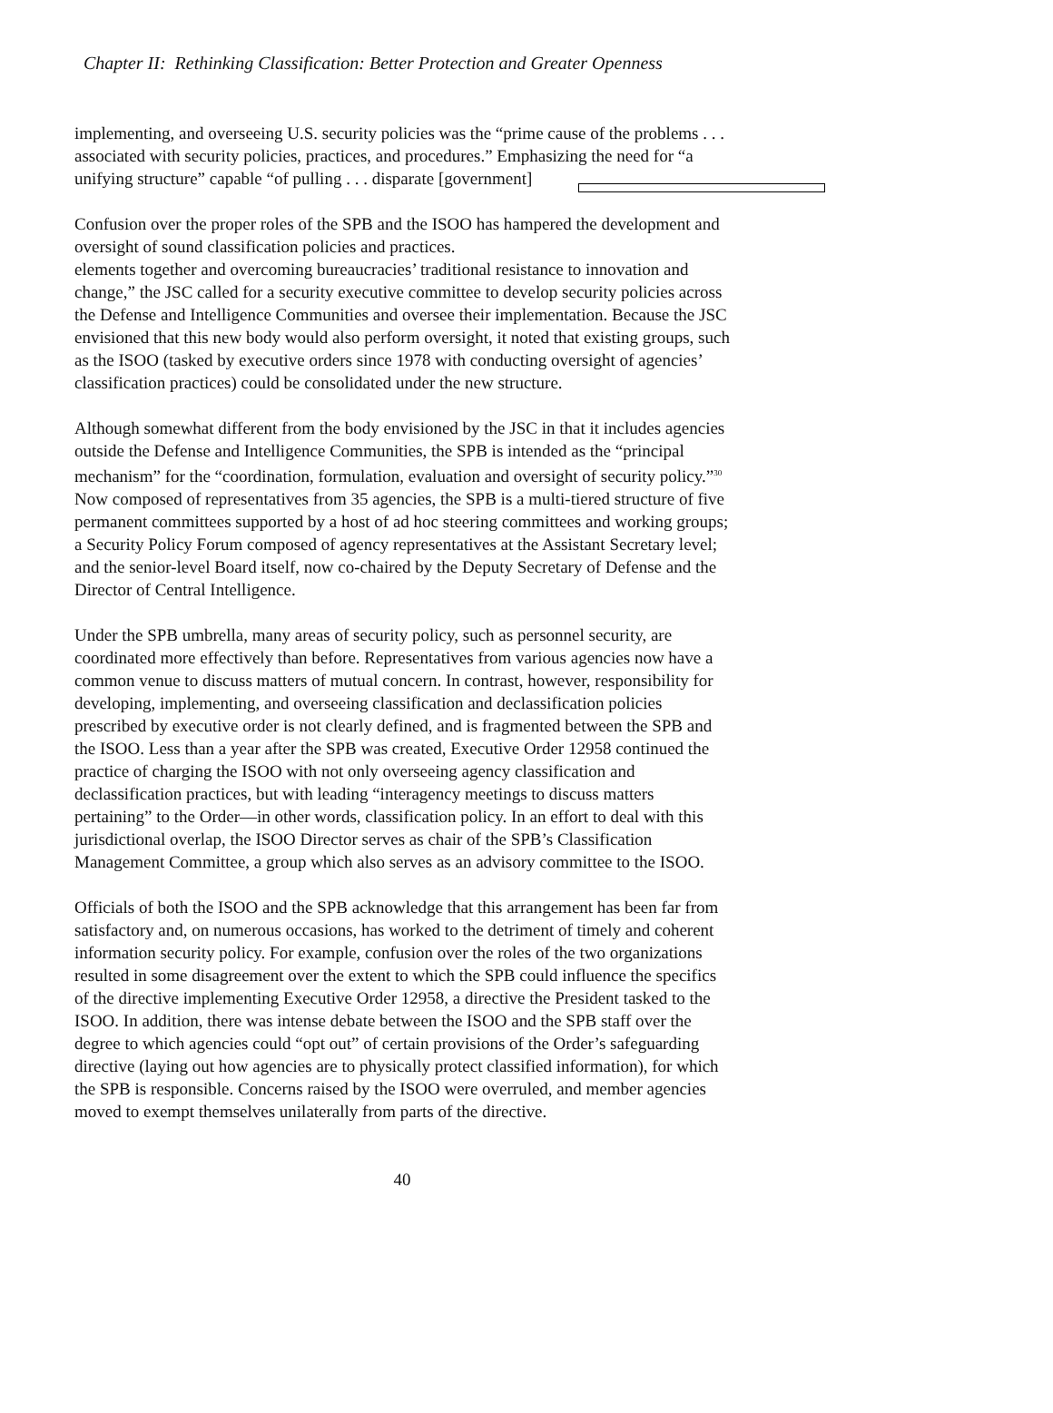Chapter II: Rethinking Classification: Better Protection and Greater Openness
implementing, and overseeing U.S. security policies was the “prime cause of the problems . . . associated with security policies, practices, and procedures.” Emphasizing the need for “a unifying structure” capable “of pulling . . . disparate [government]
Confusion over the proper roles of the SPB and the ISOO has hampered the development and oversight of sound classification policies and practices.
elements together and overcoming bureaucracies’ traditional resistance to innovation and change,” the JSC called for a security executive committee to develop security policies across the Defense and Intelligence Communities and oversee their implementation. Because the JSC envisioned that this new body would also perform oversight, it noted that existing groups, such as the ISOO (tasked by executive orders since 1978 with conducting oversight of agencies’ classification practices) could be consolidated under the new structure.
Although somewhat different from the body envisioned by the JSC in that it includes agencies outside the Defense and Intelligence Communities, the SPB is intended as the “principal mechanism” for the “coordination, formulation, evaluation and oversight of security policy.”<sup>30</sup> Now composed of representatives from 35 agencies, the SPB is a multi-tiered structure of five permanent committees supported by a host of ad hoc steering committees and working groups; a Security Policy Forum composed of agency representatives at the Assistant Secretary level; and the senior-level Board itself, now co-chaired by the Deputy Secretary of Defense and the Director of Central Intelligence.
Under the SPB umbrella, many areas of security policy, such as personnel security, are coordinated more effectively than before. Representatives from various agencies now have a common venue to discuss matters of mutual concern. In contrast, however, responsibility for developing, implementing, and overseeing classification and declassification policies prescribed by executive order is not clearly defined, and is fragmented between the SPB and the ISOO. Less than a year after the SPB was created, Executive Order 12958 continued the practice of charging the ISOO with not only overseeing agency classification and declassification practices, but with leading “interagency meetings to discuss matters pertaining” to the Order—in other words, classification policy. In an effort to deal with this jurisdictional overlap, the ISOO Director serves as chair of the SPB’s Classification Management Committee, a group which also serves as an advisory committee to the ISOO.
Officials of both the ISOO and the SPB acknowledge that this arrangement has been far from satisfactory and, on numerous occasions, has worked to the detriment of timely and coherent information security policy. For example, confusion over the roles of the two organizations resulted in some disagreement over the extent to which the SPB could influence the specifics of the directive implementing Executive Order 12958, a directive the President tasked to the ISOO. In addition, there was intense debate between the ISOO and the SPB staff over the degree to which agencies could “opt out” of certain provisions of the Order’s safeguarding directive (laying out how agencies are to physically protect classified information), for which the SPB is responsible. Concerns raised by the ISOO were overruled, and member agencies moved to exempt themselves unilaterally from parts of the directive.
40